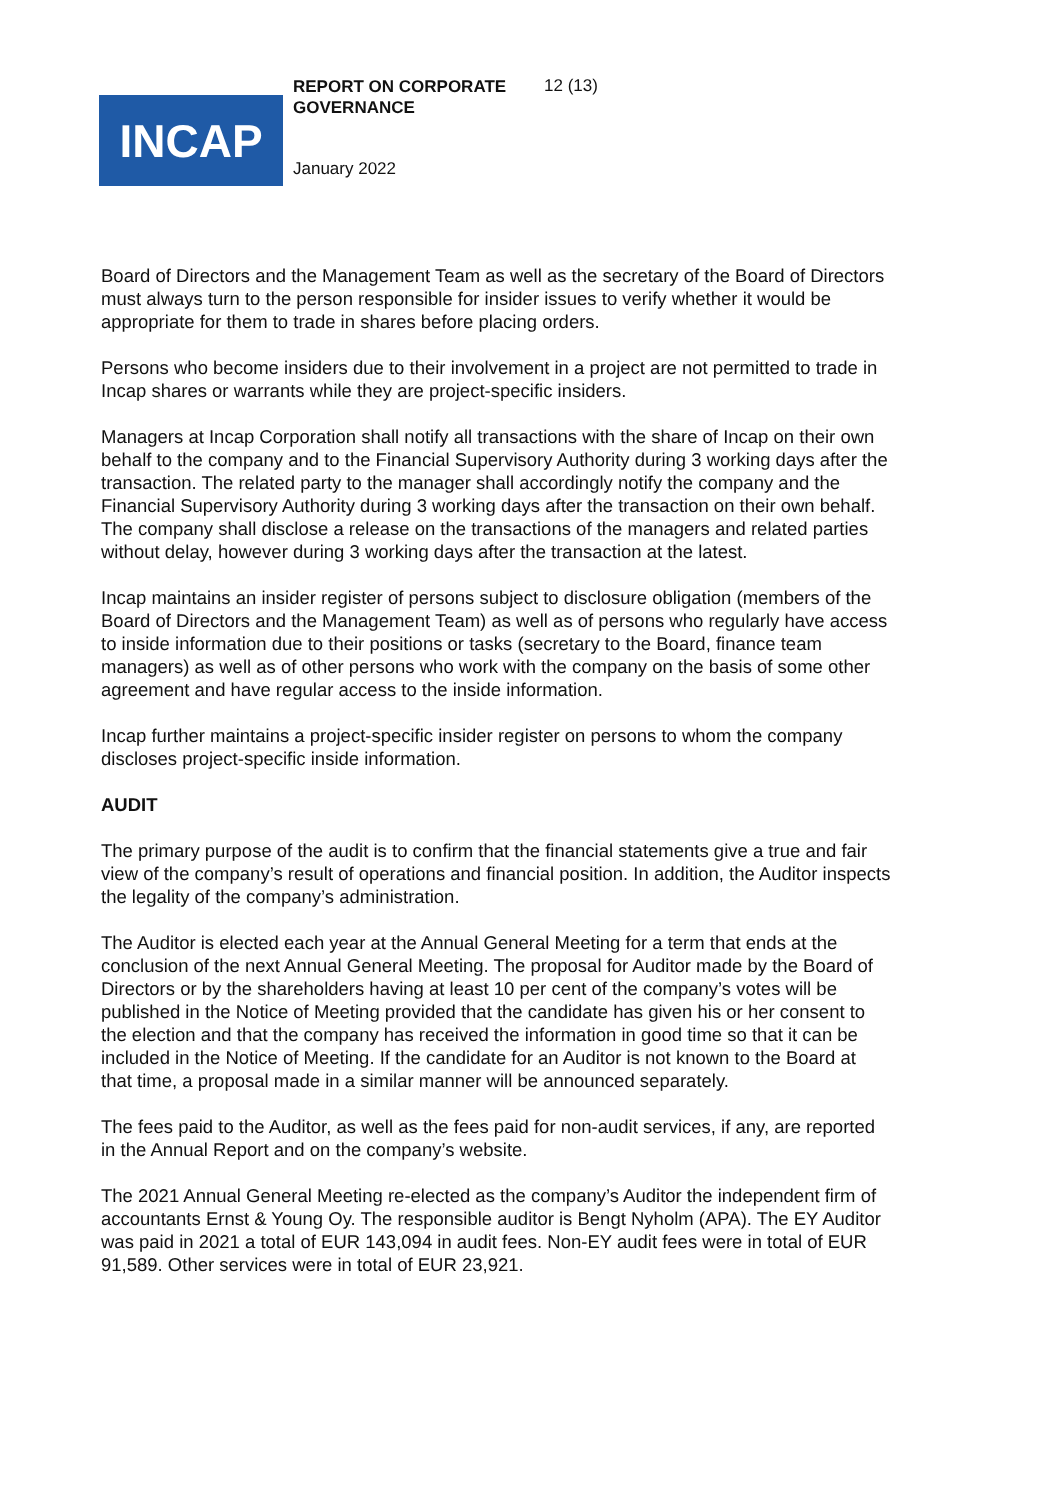INCAP
REPORT ON CORPORATE GOVERNANCE
12 (13)
January 2022
Board of Directors and the Management Team as well as the secretary of the Board of Directors must always turn to the person responsible for insider issues to verify whether it would be appropriate for them to trade in shares before placing orders.
Persons who become insiders due to their involvement in a project are not permitted to trade in Incap shares or warrants while they are project-specific insiders.
Managers at Incap Corporation shall notify all transactions with the share of Incap on their own behalf to the company and to the Financial Supervisory Authority during 3 working days after the transaction. The related party to the manager shall accordingly notify the company and the Financial Supervisory Authority during 3 working days after the transaction on their own behalf. The company shall disclose a release on the transactions of the managers and related parties without delay, however during 3 working days after the transaction at the latest.
Incap maintains an insider register of persons subject to disclosure obligation (members of the Board of Directors and the Management Team) as well as of persons who regularly have access to inside information due to their positions or tasks (secretary to the Board, finance team managers) as well as of other persons who work with the company on the basis of some other agreement and have regular access to the inside information.
Incap further maintains a project-specific insider register on persons to whom the company discloses project-specific inside information.
AUDIT
The primary purpose of the audit is to confirm that the financial statements give a true and fair view of the company’s result of operations and financial position. In addition, the Auditor inspects the legality of the company’s administration.
The Auditor is elected each year at the Annual General Meeting for a term that ends at the conclusion of the next Annual General Meeting. The proposal for Auditor made by the Board of Directors or by the shareholders having at least 10 per cent of the company’s votes will be published in the Notice of Meeting provided that the candidate has given his or her consent to the election and that the company has received the information in good time so that it can be included in the Notice of Meeting. If the candidate for an Auditor is not known to the Board at that time, a proposal made in a similar manner will be announced separately.
The fees paid to the Auditor, as well as the fees paid for non-audit services, if any, are reported in the Annual Report and on the company’s website.
The 2021 Annual General Meeting re-elected as the company’s Auditor the independent firm of accountants Ernst & Young Oy. The responsible auditor is Bengt Nyholm (APA). The EY Auditor was paid in 2021 a total of EUR 143,094 in audit fees. Non-EY audit fees were in total of EUR 91,589. Other services were in total of EUR 23,921.